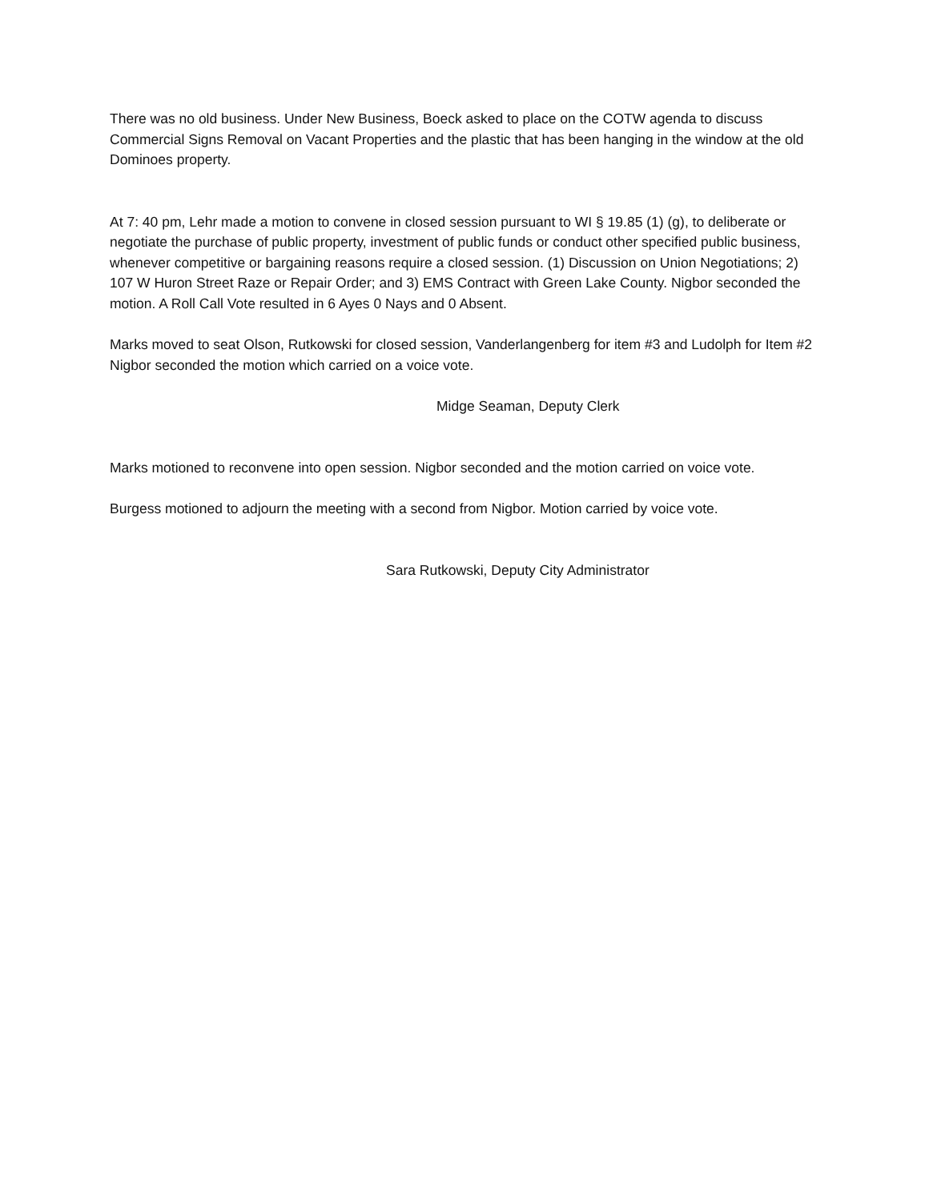There was no old business. Under New Business, Boeck asked to place on the COTW agenda to discuss Commercial Signs Removal on Vacant Properties and the plastic that has been hanging in the window at the old Dominoes property.
At 7: 40 pm, Lehr made a motion to convene in closed session pursuant to WI § 19.85 (1) (g), to deliberate or negotiate the purchase of public property, investment of public funds or conduct other specified public business, whenever competitive or bargaining reasons require a closed session. (1) Discussion on Union Negotiations; 2) 107 W Huron Street Raze or Repair Order; and 3) EMS Contract with Green Lake County. Nigbor seconded the motion. A Roll Call Vote resulted in 6 Ayes 0 Nays and 0 Absent.
Marks moved to seat Olson, Rutkowski for closed session, Vanderlangenberg for item #3 and Ludolph for Item #2 Nigbor seconded the motion which carried on a voice vote.
Midge Seaman, Deputy Clerk
Marks motioned to reconvene into open session. Nigbor seconded and the motion carried on voice vote.
Burgess motioned to adjourn the meeting with a second from Nigbor. Motion carried by voice vote.
Sara Rutkowski, Deputy City Administrator